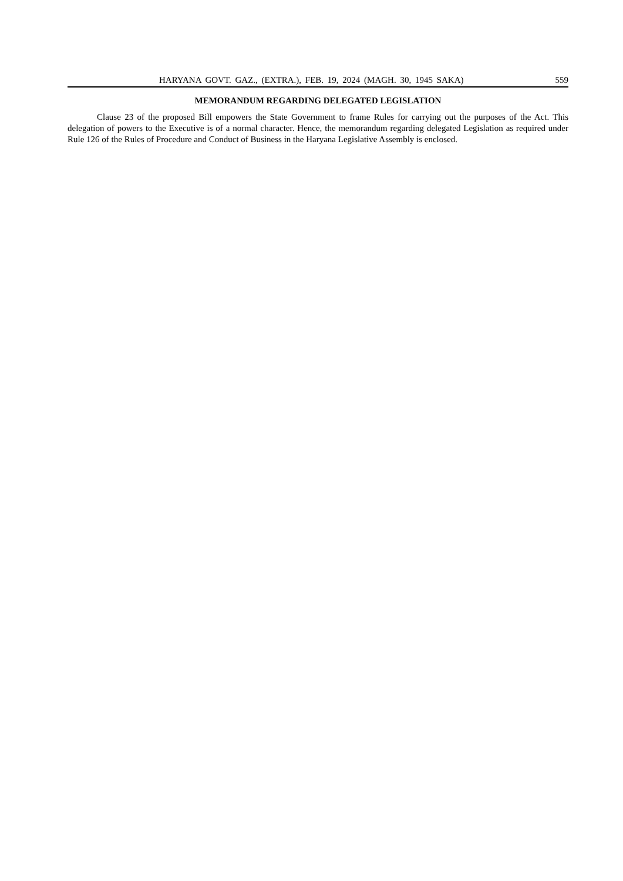HARYANA GOVT. GAZ., (EXTRA.), FEB. 19, 2024 (MAGH. 30, 1945 SAKA) 559
MEMORANDUM REGARDING DELEGATED LEGISLATION
Clause 23 of the proposed Bill empowers the State Government to frame Rules for carrying out the purposes of the Act. This delegation of powers to the Executive is of a normal character. Hence, the memorandum regarding delegated Legislation as required under Rule 126 of the Rules of Procedure and Conduct of Business in the Haryana Legislative Assembly is enclosed.